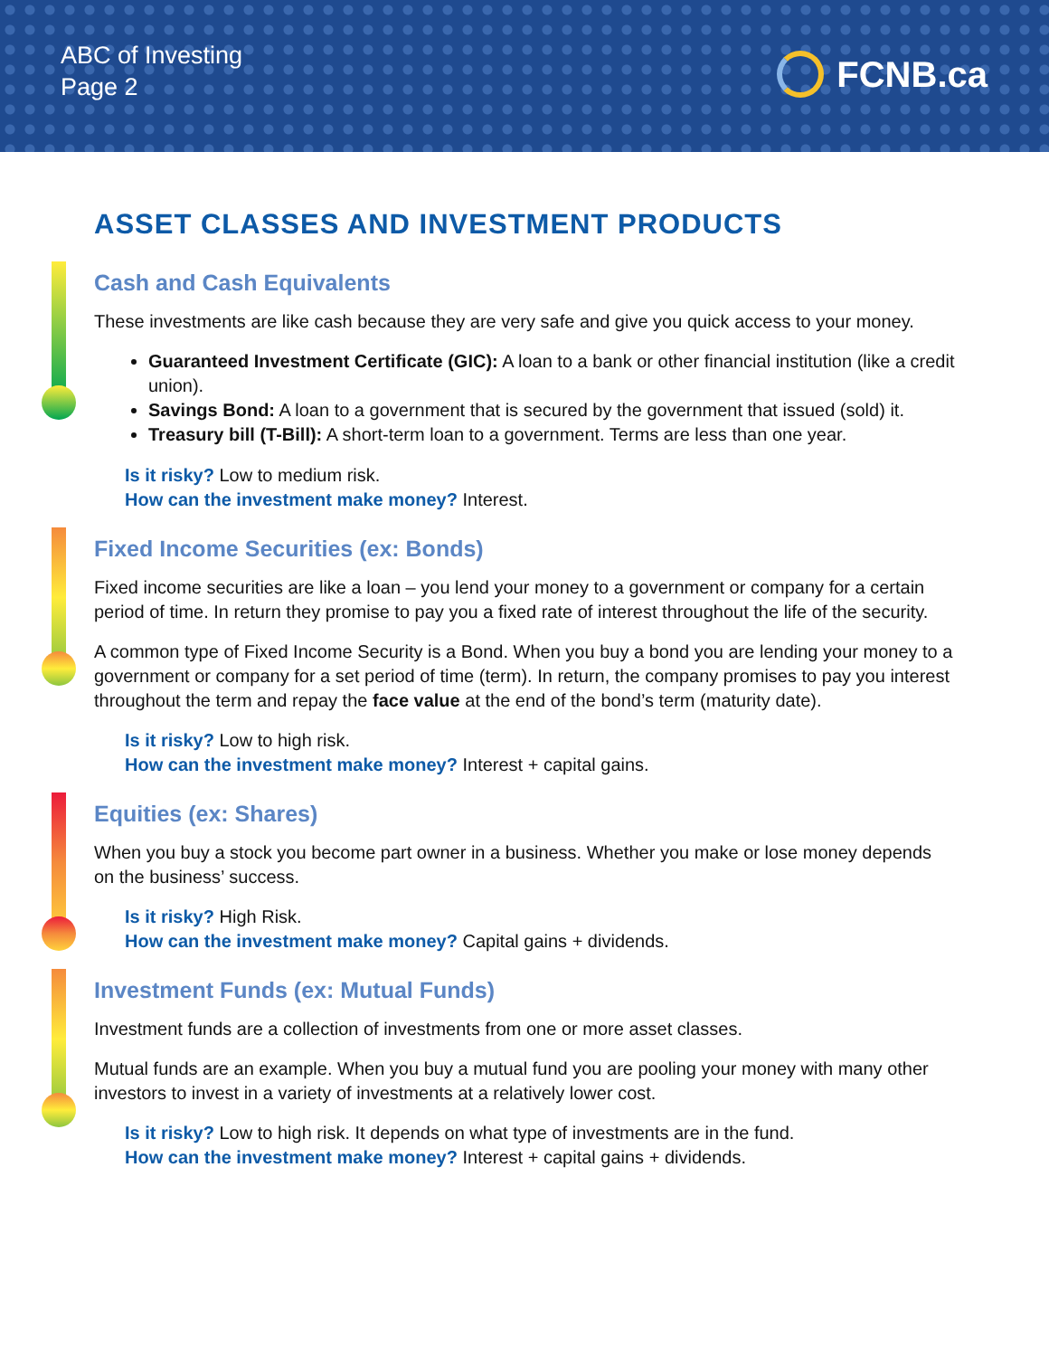ABC of Investing
Page 2
FCNB.ca
ASSET CLASSES AND INVESTMENT PRODUCTS
Cash and Cash Equivalents
These investments are like cash because they are very safe and give you quick access to your money.
Guaranteed Investment Certificate (GIC): A loan to a bank or other financial institution (like a credit union).
Savings Bond: A loan to a government that is secured by the government that issued (sold) it.
Treasury bill (T-Bill): A short-term loan to a government. Terms are less than one year.
Is it risky? Low to medium risk.
How can the investment make money? Interest.
Fixed Income Securities (ex: Bonds)
Fixed income securities are like a loan – you lend your money to a government or company for a certain period of time. In return they promise to pay you a fixed rate of interest throughout the life of the security.
A common type of Fixed Income Security is a Bond. When you buy a bond you are lending your money to a government or company for a set period of time (term). In return, the company promises to pay you interest throughout the term and repay the face value at the end of the bond’s term (maturity date).
Is it risky? Low to high risk.
How can the investment make money? Interest + capital gains.
Equities (ex: Shares)
When you buy a stock you become part owner in a business. Whether you make or lose money depends on the business’ success.
Is it risky? High Risk.
How can the investment make money? Capital gains + dividends.
Investment Funds (ex: Mutual Funds)
Investment funds are a collection of investments from one or more asset classes.
Mutual funds are an example. When you buy a mutual fund you are pooling your money with many other investors to invest in a variety of investments at a relatively lower cost.
Is it risky? Low to high risk. It depends on what type of investments are in the fund.
How can the investment make money? Interest + capital gains + dividends.